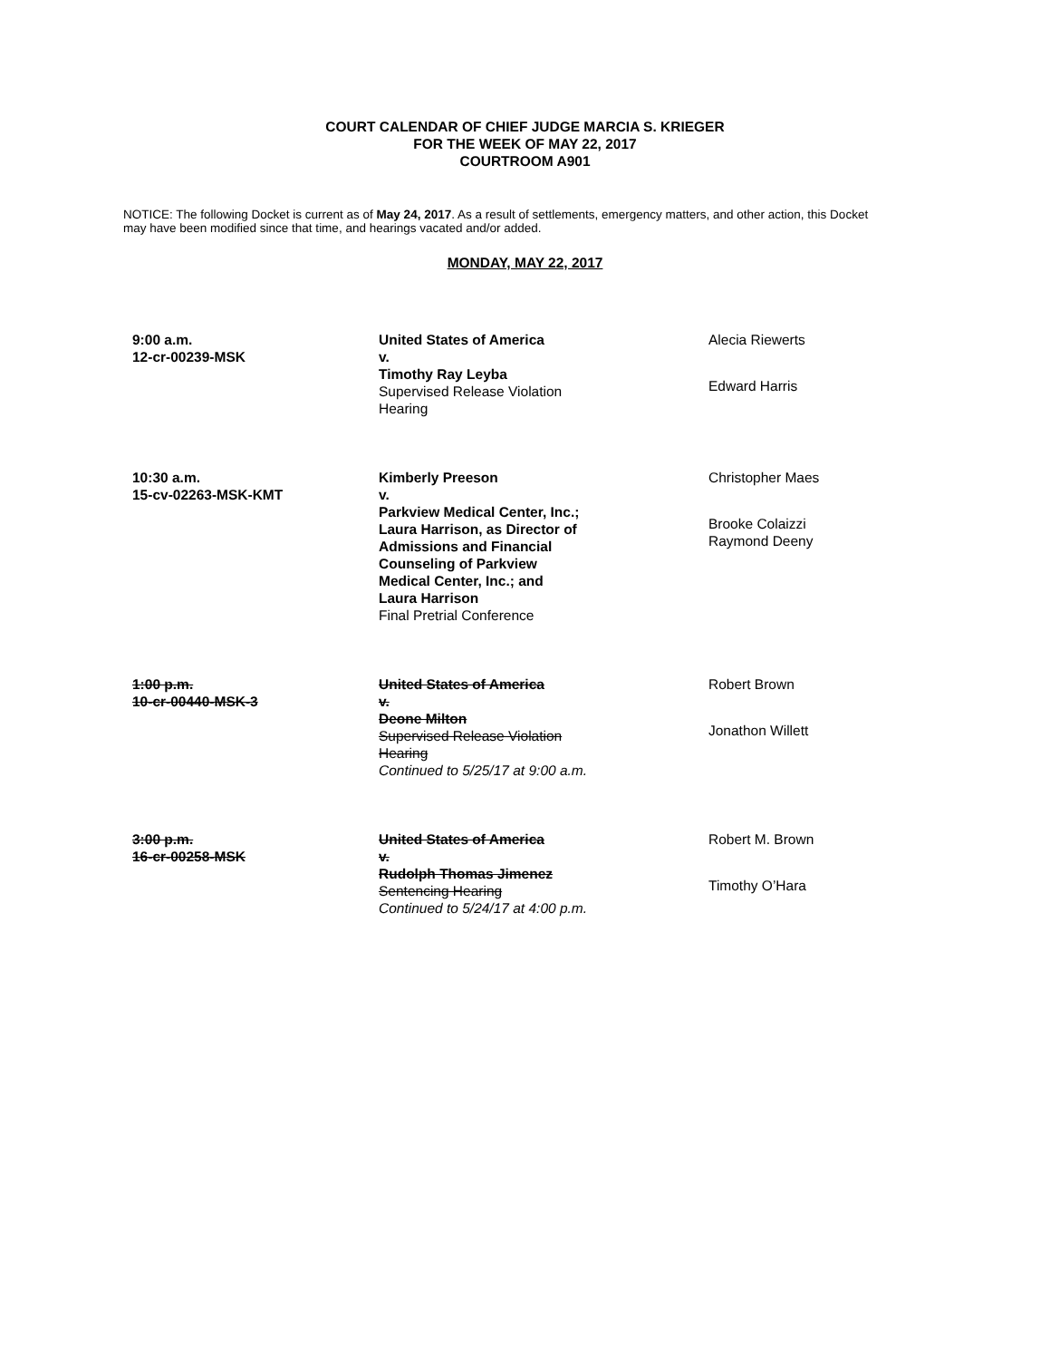COURT CALENDAR OF CHIEF JUDGE MARCIA S. KRIEGER
FOR THE WEEK OF MAY 22, 2017
COURTROOM A901
NOTICE: The following Docket is current as of May 24, 2017. As a result of settlements, emergency matters, and other action, this Docket may have been modified since that time, and hearings vacated and/or added.
MONDAY, MAY 22, 2017
| 9:00 a.m. 12-cr-00239-MSK | United States of America v. Timothy Ray Leyba Supervised Release Violation Hearing | Alecia Riewerts Edward Harris |
| 10:30 a.m. 15-cv-02263-MSK-KMT | Kimberly Preeson v. Parkview Medical Center, Inc.; Laura Harrison, as Director of Admissions and Financial Counseling of Parkview Medical Center, Inc.; and Laura Harrison Final Pretrial Conference | Christopher Maes Brooke Colaizzi Raymond Deeny |
| 1:00 p.m. 10-cr-00440-MSK-3 | United States of America v. Deone Milton Supervised Release Violation Hearing Continued to 5/25/17 at 9:00 a.m. | Robert Brown Jonathon Willett |
| 3:00 p.m. 16-cr-00258-MSK | United States of America v. Rudolph Thomas Jimenez Sentencing Hearing Continued to 5/24/17 at 4:00 p.m. | Robert M. Brown Timothy O’Hara |